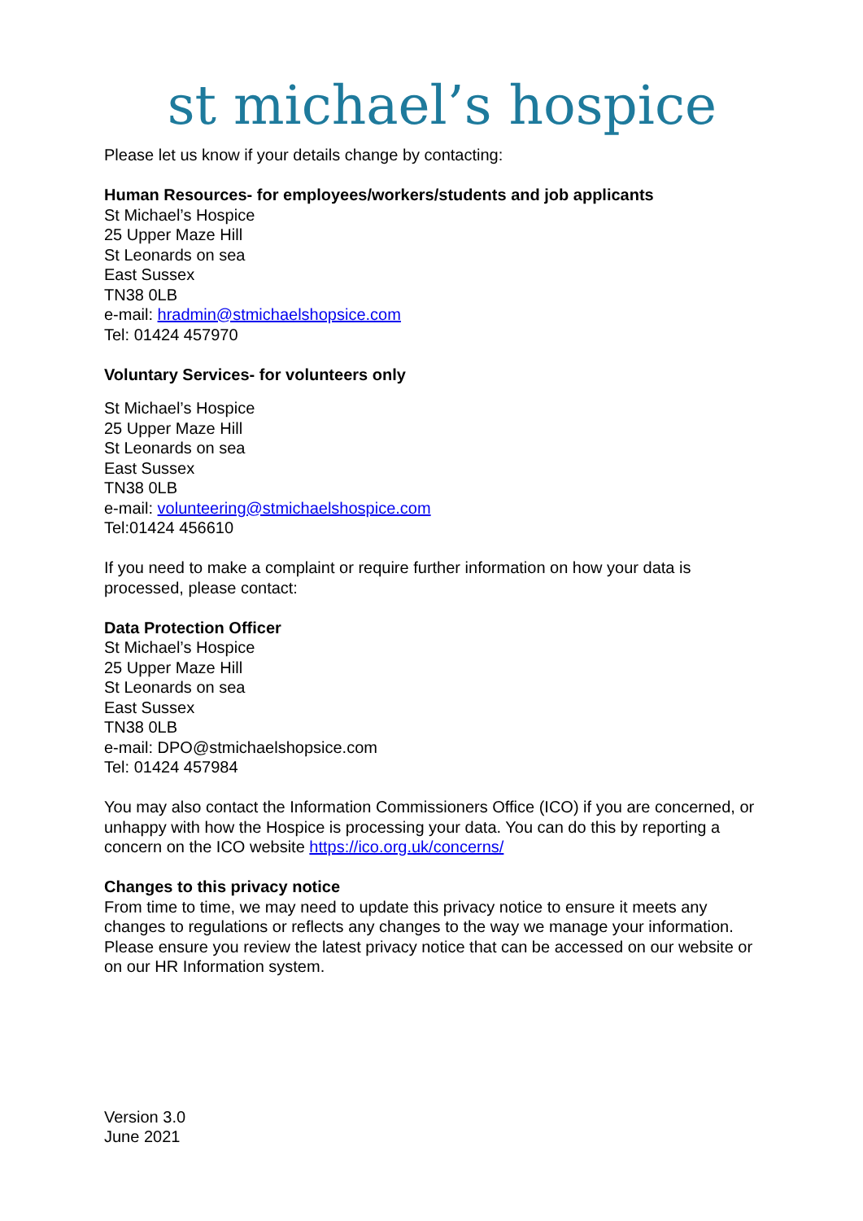st michael’s hospice
Please let us know if your details change by contacting:
Human Resources- for employees/workers/students and job applicants
St Michael’s Hospice
25 Upper Maze Hill
St Leonards on sea
East Sussex
TN38 0LB
e-mail: hradmin@stmichaelshopsice.com
Tel: 01424 457970
Voluntary Services- for volunteers only
St Michael’s Hospice
25 Upper Maze Hill
St Leonards on sea
East Sussex
TN38 0LB
e-mail: volunteering@stmichaelshospice.com
Tel:01424 456610
If you need to make a complaint or require further information on how your data is processed, please contact:
Data Protection Officer
St Michael’s Hospice
25 Upper Maze Hill
St Leonards on sea
East Sussex
TN38 0LB
e-mail: DPO@stmichaelshopsice.com
Tel: 01424 457984
You may also contact the Information Commissioners Office (ICO) if you are concerned, or unhappy with how the Hospice is processing your data. You can do this by reporting a concern on the ICO website https://ico.org.uk/concerns/
Changes to this privacy notice
From time to time, we may need to update this privacy notice to ensure it meets any changes to regulations or reflects any changes to the way we manage your information. Please ensure you review the latest privacy notice that can be accessed on our website or on our HR Information system.
Version 3.0
June 2021